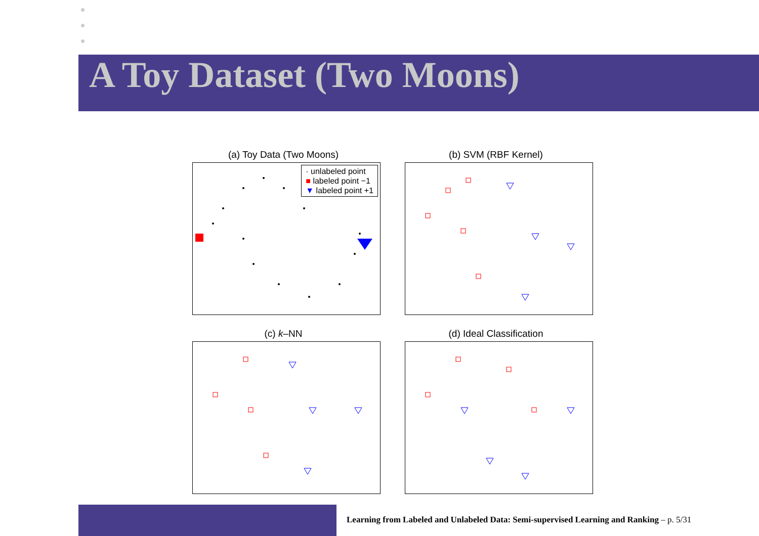A Toy Dataset (Two Moons)
(a) Toy Data (Two Moons)
· unlabeled point
■ labeled point −1
▼ labeled point +1
(b) SVM (RBF Kernel)
(c) k–NN
(d) Ideal Classification
Learning from Labeled and Unlabeled Data: Semi-supervised Learning and Ranking – p. 5/31